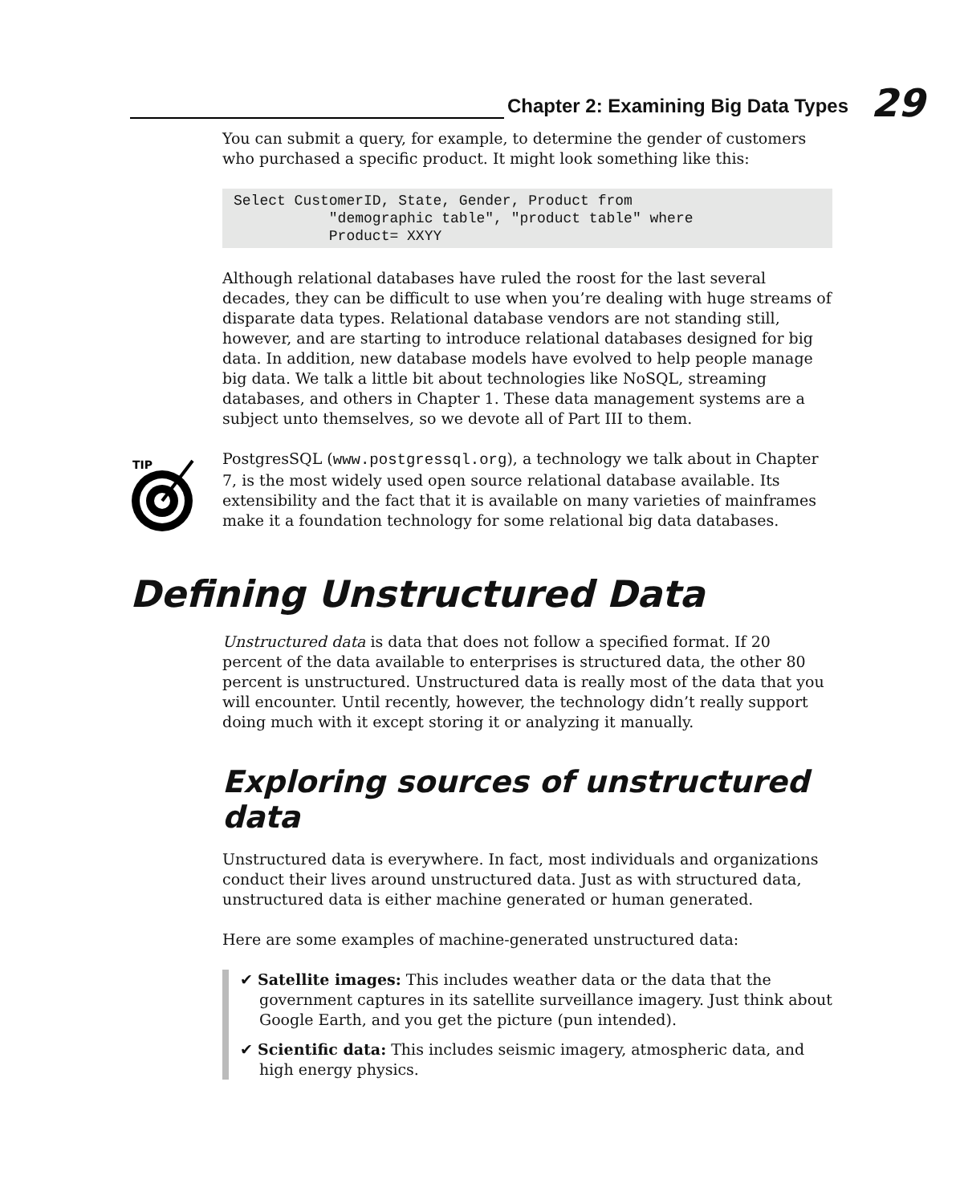Chapter 2: Examining Big Data Types
29
You can submit a query, for example, to determine the gender of customers who purchased a specific product. It might look something like this:
Select CustomerID, State, Gender, Product from
           "demographic table", "product table" where
           Product= XXYY
Although relational databases have ruled the roost for the last several decades, they can be difficult to use when you’re dealing with huge streams of disparate data types. Relational database vendors are not standing still, however, and are starting to introduce relational databases designed for big data. In addition, new database models have evolved to help people manage big data. We talk a little bit about technologies like NoSQL, streaming databases, and others in Chapter 1. These data management systems are a subject unto themselves, so we devote all of Part III to them.
TIP
PostgresSQL (www.postgressql.org), a technology we talk about in Chapter 7, is the most widely used open source relational database available. Its extensibility and the fact that it is available on many varieties of mainframes make it a foundation technology for some relational big data databases.
Defining Unstructured Data
Unstructured data is data that does not follow a specified format. If 20 percent of the data available to enterprises is structured data, the other 80 percent is unstructured. Unstructured data is really most of the data that you will encounter. Until recently, however, the technology didn’t really support doing much with it except storing it or analyzing it manually.
Exploring sources of unstructured data
Unstructured data is everywhere. In fact, most individuals and organizations conduct their lives around unstructured data. Just as with structured data, unstructured data is either machine generated or human generated.
Here are some examples of machine-generated unstructured data:
✔ Satellite images: This includes weather data or the data that the government captures in its satellite surveillance imagery. Just think about Google Earth, and you get the picture (pun intended).
✔ Scientific data: This includes seismic imagery, atmospheric data, and high energy physics.